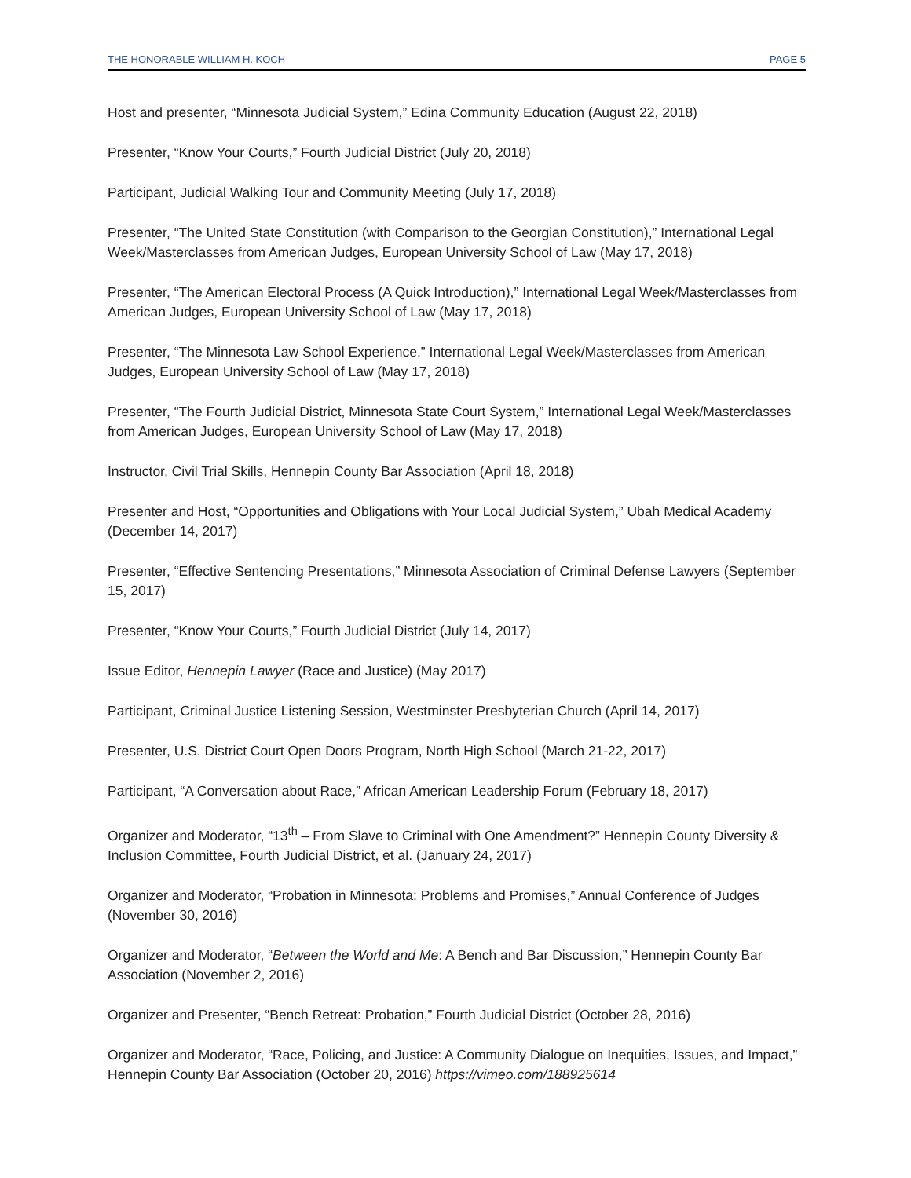THE HONORABLE WILLIAM H. KOCH PAGE 5
Host and presenter, “Minnesota Judicial System,” Edina Community Education (August 22, 2018)
Presenter, “Know Your Courts,” Fourth Judicial District (July 20, 2018)
Participant, Judicial Walking Tour and Community Meeting (July 17, 2018)
Presenter, “The United State Constitution (with Comparison to the Georgian Constitution),” International Legal Week/Masterclasses from American Judges, European University School of Law (May 17, 2018)
Presenter, “The American Electoral Process (A Quick Introduction),” International Legal Week/Masterclasses from American Judges, European University School of Law (May 17, 2018)
Presenter, “The Minnesota Law School Experience,” International Legal Week/Masterclasses from American Judges, European University School of Law (May 17, 2018)
Presenter, “The Fourth Judicial District, Minnesota State Court System,” International Legal Week/Masterclasses from American Judges, European University School of Law (May 17, 2018)
Instructor, Civil Trial Skills, Hennepin County Bar Association (April 18, 2018)
Presenter and Host, “Opportunities and Obligations with Your Local Judicial System,” Ubah Medical Academy (December 14, 2017)
Presenter, “Effective Sentencing Presentations,” Minnesota Association of Criminal Defense Lawyers (September 15, 2017)
Presenter, “Know Your Courts,” Fourth Judicial District (July 14, 2017)
Issue Editor, Hennepin Lawyer (Race and Justice) (May 2017)
Participant, Criminal Justice Listening Session, Westminster Presbyterian Church (April 14, 2017)
Presenter, U.S. District Court Open Doors Program, North High School (March 21-22, 2017)
Participant, “A Conversation about Race,” African American Leadership Forum (February 18, 2017)
Organizer and Moderator, “13<sup>th</sup> – From Slave to Criminal with One Amendment?” Hennepin County Diversity & Inclusion Committee, Fourth Judicial District, et al. (January 24, 2017)
Organizer and Moderator, “Probation in Minnesota: Problems and Promises,” Annual Conference of Judges (November 30, 2016)
Organizer and Moderator, “Between the World and Me: A Bench and Bar Discussion,” Hennepin County Bar Association (November 2, 2016)
Organizer and Presenter, “Bench Retreat: Probation,” Fourth Judicial District (October 28, 2016)
Organizer and Moderator, “Race, Policing, and Justice: A Community Dialogue on Inequities, Issues, and Impact,” Hennepin County Bar Association (October 20, 2016) https://vimeo.com/188925614